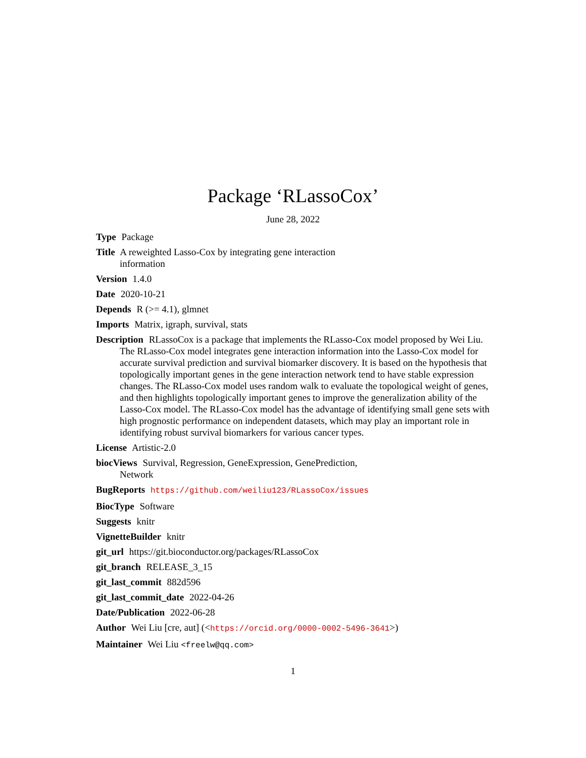Package ‘RLassoCox’
June 28, 2022
Type Package
Title A reweighted Lasso-Cox by integrating gene interaction
information
Version 1.4.0
Date 2020-10-21
Depends R (>= 4.1), glmnet
Imports Matrix, igraph, survival, stats
Description RLassoCox is a package that implements the RLasso-Cox model proposed by Wei Liu. The RLasso-Cox model integrates gene interaction information into the Lasso-Cox model for accurate survival prediction and survival biomarker discovery. It is based on the hypothesis that topologically important genes in the gene interaction network tend to have stable expression changes. The RLasso-Cox model uses random walk to evaluate the topological weight of genes, and then highlights topologically important genes to improve the generalization ability of the Lasso-Cox model. The RLasso-Cox model has the advantage of identifying small gene sets with high prognostic performance on independent datasets, which may play an important role in identifying robust survival biomarkers for various cancer types.
License Artistic-2.0
biocViews Survival, Regression, GeneExpression, GenePrediction,
Network
BugReports https://github.com/weiliu123/RLassoCox/issues
BiocType Software
Suggests knitr
VignetteBuilder knitr
git_url https://git.bioconductor.org/packages/RLassoCox
git_branch RELEASE_3_15
git_last_commit 882d596
git_last_commit_date 2022-04-26
Date/Publication 2022-06-28
Author Wei Liu [cre, aut] (<https://orcid.org/0000-0002-5496-3641>)
Maintainer Wei Liu <freelw@qq.com>
1